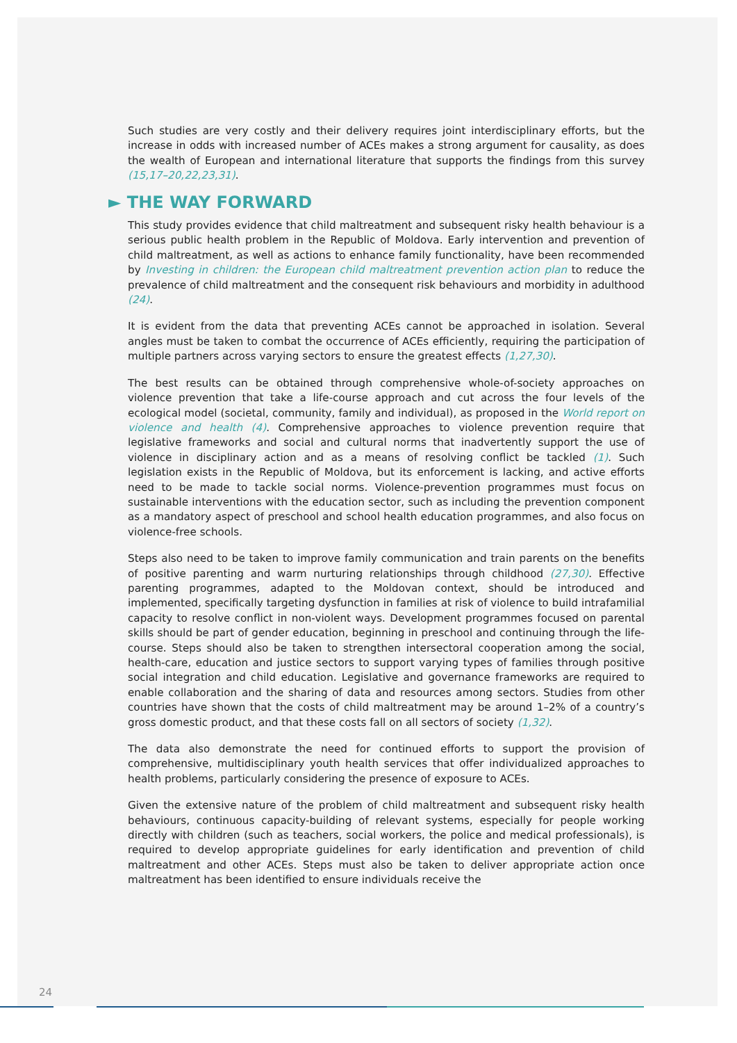Such studies are very costly and their delivery requires joint interdisciplinary efforts, but the increase in odds with increased number of ACEs makes a strong argument for causality, as does the wealth of European and international literature that supports the findings from this survey (15,17–20,22,23,31).
► THE WAY FORWARD
This study provides evidence that child maltreatment and subsequent risky health behaviour is a serious public health problem in the Republic of Moldova. Early intervention and prevention of child maltreatment, as well as actions to enhance family functionality, have been recommended by Investing in children: the European child maltreatment prevention action plan to reduce the prevalence of child maltreatment and the consequent risk behaviours and morbidity in adulthood (24).
It is evident from the data that preventing ACEs cannot be approached in isolation. Several angles must be taken to combat the occurrence of ACEs efficiently, requiring the participation of multiple partners across varying sectors to ensure the greatest effects (1,27,30).
The best results can be obtained through comprehensive whole-of-society approaches on violence prevention that take a life-course approach and cut across the four levels of the ecological model (societal, community, family and individual), as proposed in the World report on violence and health (4). Comprehensive approaches to violence prevention require that legislative frameworks and social and cultural norms that inadvertently support the use of violence in disciplinary action and as a means of resolving conflict be tackled (1). Such legislation exists in the Republic of Moldova, but its enforcement is lacking, and active efforts need to be made to tackle social norms. Violence-prevention programmes must focus on sustainable interventions with the education sector, such as including the prevention component as a mandatory aspect of preschool and school health education programmes, and also focus on violence-free schools.
Steps also need to be taken to improve family communication and train parents on the benefits of positive parenting and warm nurturing relationships through childhood (27,30). Effective parenting programmes, adapted to the Moldovan context, should be introduced and implemented, specifically targeting dysfunction in families at risk of violence to build intrafamilial capacity to resolve conflict in non-violent ways. Development programmes focused on parental skills should be part of gender education, beginning in preschool and continuing through the life-course. Steps should also be taken to strengthen intersectoral cooperation among the social, health-care, education and justice sectors to support varying types of families through positive social integration and child education. Legislative and governance frameworks are required to enable collaboration and the sharing of data and resources among sectors. Studies from other countries have shown that the costs of child maltreatment may be around 1–2% of a country’s gross domestic product, and that these costs fall on all sectors of society (1,32).
The data also demonstrate the need for continued efforts to support the provision of comprehensive, multidisciplinary youth health services that offer individualized approaches to health problems, particularly considering the presence of exposure to ACEs.
Given the extensive nature of the problem of child maltreatment and subsequent risky health behaviours, continuous capacity-building of relevant systems, especially for people working directly with children (such as teachers, social workers, the police and medical professionals), is required to develop appropriate guidelines for early identification and prevention of child maltreatment and other ACEs. Steps must also be taken to deliver appropriate action once maltreatment has been identified to ensure individuals receive the
24